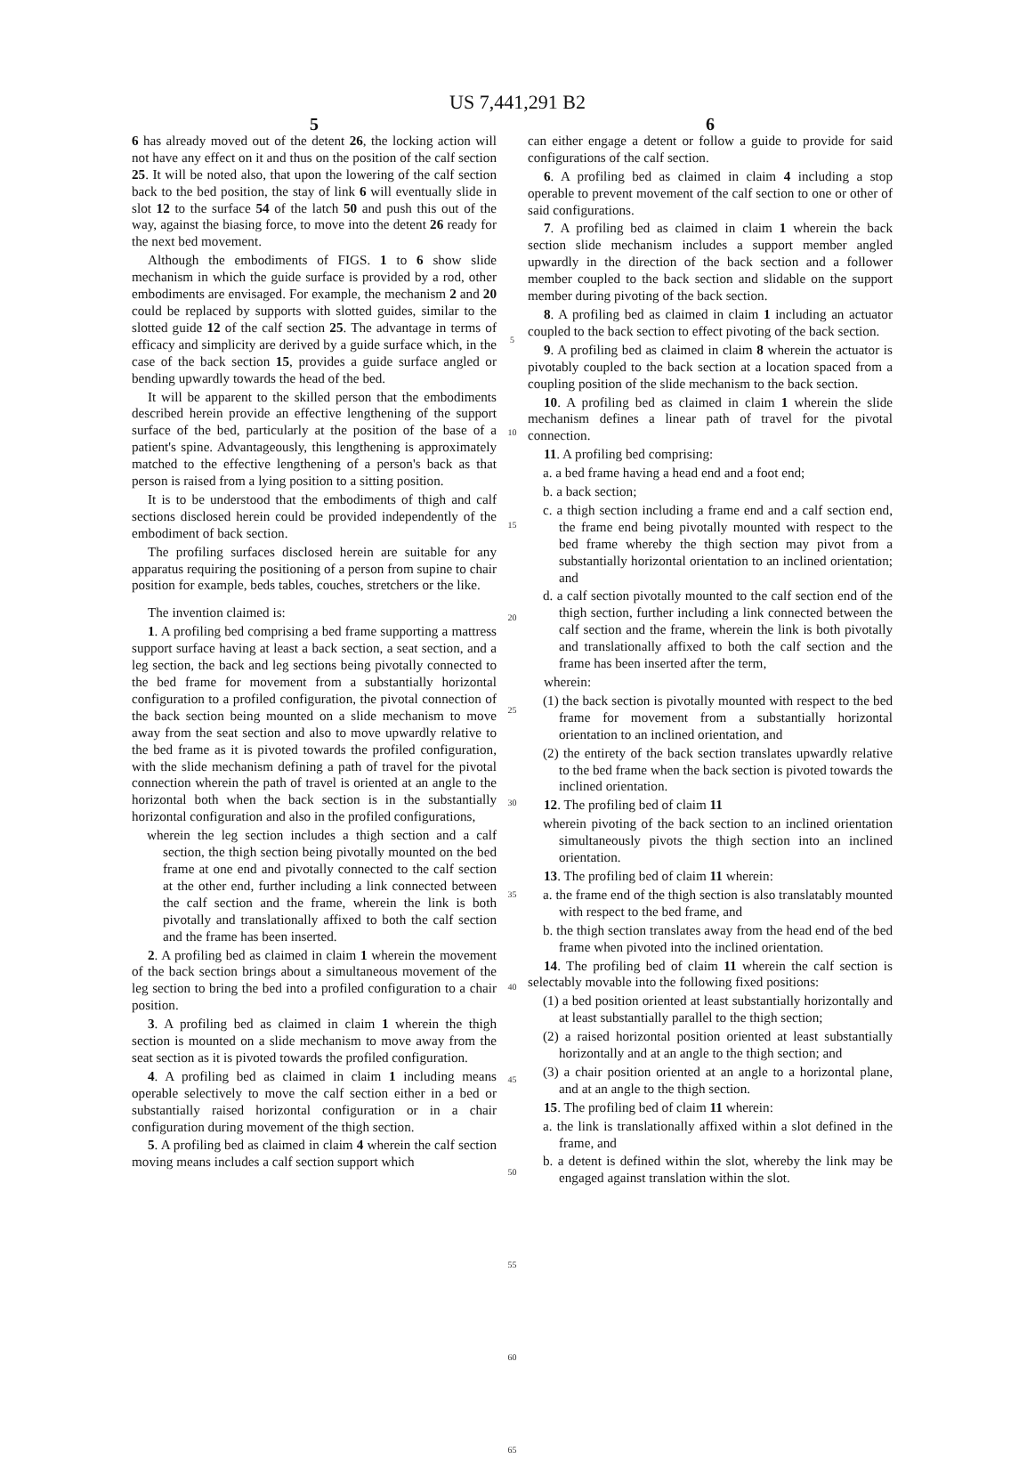US 7,441,291 B2
5
6 has already moved out of the detent 26, the locking action will not have any effect on it and thus on the position of the calf section 25. It will be noted also, that upon the lowering of the calf section back to the bed position, the stay of link 6 will eventually slide in slot 12 to the surface 54 of the latch 50 and push this out of the way, against the biasing force, to move into the detent 26 ready for the next bed movement.
Although the embodiments of FIGS. 1 to 6 show slide mechanism in which the guide surface is provided by a rod, other embodiments are envisaged. For example, the mechanism 2 and 20 could be replaced by supports with slotted guides, similar to the slotted guide 12 of the calf section 25. The advantage in terms of efficacy and simplicity are derived by a guide surface which, in the case of the back section 15, provides a guide surface angled or bending upwardly towards the head of the bed.
It will be apparent to the skilled person that the embodiments described herein provide an effective lengthening of the support surface of the bed, particularly at the position of the base of a patient's spine. Advantageously, this lengthening is approximately matched to the effective lengthening of a person's back as that person is raised from a lying position to a sitting position.
It is to be understood that the embodiments of thigh and calf sections disclosed herein could be provided independently of the embodiment of back section.
The profiling surfaces disclosed herein are suitable for any apparatus requiring the positioning of a person from supine to chair position for example, beds tables, couches, stretchers or the like.
The invention claimed is:
1. A profiling bed comprising a bed frame supporting a mattress support surface having at least a back section, a seat section, and a leg section, the back and leg sections being pivotally connected to the bed frame for movement from a substantially horizontal configuration to a profiled configuration, the pivotal connection of the back section being mounted on a slide mechanism to move away from the seat section and also to move upwardly relative to the bed frame as it is pivoted towards the profiled configuration, with the slide mechanism defining a path of travel for the pivotal connection wherein the path of travel is oriented at an angle to the horizontal both when the back section is in the substantially horizontal configuration and also in the profiled configurations,
wherein the leg section includes a thigh section and a calf section, the thigh section being pivotally mounted on the bed frame at one end and pivotally connected to the calf section at the other end, further including a link connected between the calf section and the frame, wherein the link is both pivotally and translationally affixed to both the calf section and the frame has been inserted.
2. A profiling bed as claimed in claim 1 wherein the movement of the back section brings about a simultaneous movement of the leg section to bring the bed into a profiled configuration to a chair position.
3. A profiling bed as claimed in claim 1 wherein the thigh section is mounted on a slide mechanism to move away from the seat section as it is pivoted towards the profiled configuration.
4. A profiling bed as claimed in claim 1 including means operable selectively to move the calf section either in a bed or substantially raised horizontal configuration or in a chair configuration during movement of the thigh section.
5. A profiling bed as claimed in claim 4 wherein the calf section moving means includes a calf section support which
5
10
15
20
25
30
35
40
45
50
55
60
65
6
can either engage a detent or follow a guide to provide for said configurations of the calf section.
6. A profiling bed as claimed in claim 4 including a stop operable to prevent movement of the calf section to one or other of said configurations.
7. A profiling bed as claimed in claim 1 wherein the back section slide mechanism includes a support member angled upwardly in the direction of the back section and a follower member coupled to the back section and slidable on the support member during pivoting of the back section.
8. A profiling bed as claimed in claim 1 including an actuator coupled to the back section to effect pivoting of the back section.
9. A profiling bed as claimed in claim 8 wherein the actuator is pivotably coupled to the back section at a location spaced from a coupling position of the slide mechanism to the back section.
10. A profiling bed as claimed in claim 1 wherein the slide mechanism defines a linear path of travel for the pivotal connection.
11. A profiling bed comprising:
a. a bed frame having a head end and a foot end;
b. a back section;
c. a thigh section including a frame end and a calf section end, the frame end being pivotally mounted with respect to the bed frame whereby the thigh section may pivot from a substantially horizontal orientation to an inclined orientation; and
d. a calf section pivotally mounted to the calf section end of the thigh section, further including a link connected between the calf section and the frame, wherein the link is both pivotally and translationally affixed to both the calf section and the frame has been inserted after the term,
wherein:
(1) the back section is pivotally mounted with respect to the bed frame for movement from a substantially horizontal orientation to an inclined orientation, and
(2) the entirety of the back section translates upwardly relative to the bed frame when the back section is pivoted towards the inclined orientation.
12. The profiling bed of claim 11
wherein pivoting of the back section to an inclined orientation simultaneously pivots the thigh section into an inclined orientation.
13. The profiling bed of claim 11 wherein:
a. the frame end of the thigh section is also translatably mounted with respect to the bed frame, and
b. the thigh section translates away from the head end of the bed frame when pivoted into the inclined orientation.
14. The profiling bed of claim 11 wherein the calf section is selectably movable into the following fixed positions:
(1) a bed position oriented at least substantially horizontally and at least substantially parallel to the thigh section;
(2) a raised horizontal position oriented at least substantially horizontally and at an angle to the thigh section; and
(3) a chair position oriented at an angle to a horizontal plane, and at an angle to the thigh section.
15. The profiling bed of claim 11 wherein:
a. the link is translationally affixed within a slot defined in the frame, and
b. a detent is defined within the slot, whereby the link may be engaged against translation within the slot.